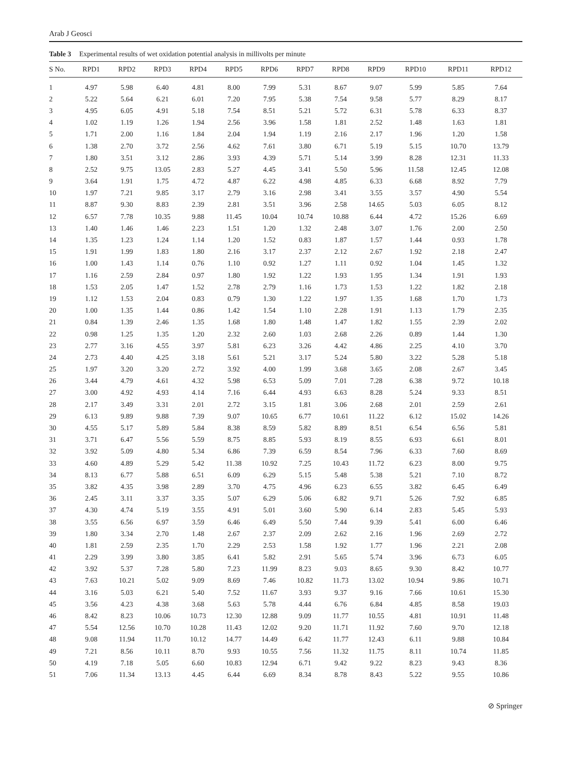Arab J Geosci
Table 3 Experimental results of wet oxidation potential analysis in millivolts per minute
| S No. | RPD1 | RPD2 | RPD3 | RPD4 | RPD5 | RPD6 | RPD7 | RPD8 | RPD9 | RPD10 | RPD11 | RPD12 |
| --- | --- | --- | --- | --- | --- | --- | --- | --- | --- | --- | --- | --- |
| 1 | 4.97 | 5.98 | 6.40 | 4.81 | 8.00 | 7.99 | 5.31 | 8.67 | 9.07 | 5.99 | 5.85 | 7.64 |
| 2 | 5.22 | 5.64 | 6.21 | 6.01 | 7.20 | 7.95 | 5.38 | 7.54 | 9.58 | 5.77 | 8.29 | 8.17 |
| 3 | 4.95 | 6.05 | 4.91 | 5.18 | 7.54 | 8.51 | 5.21 | 5.72 | 6.31 | 5.78 | 6.33 | 8.37 |
| 4 | 1.02 | 1.19 | 1.26 | 1.94 | 2.56 | 3.96 | 1.58 | 1.81 | 2.52 | 1.48 | 1.63 | 1.81 |
| 5 | 1.71 | 2.00 | 1.16 | 1.84 | 2.04 | 1.94 | 1.19 | 2.16 | 2.17 | 1.96 | 1.20 | 1.58 |
| 6 | 1.38 | 2.70 | 3.72 | 2.56 | 4.62 | 7.61 | 3.80 | 6.71 | 5.19 | 5.15 | 10.70 | 13.79 |
| 7 | 1.80 | 3.51 | 3.12 | 2.86 | 3.93 | 4.39 | 5.71 | 5.14 | 3.99 | 8.28 | 12.31 | 11.33 |
| 8 | 2.52 | 9.75 | 13.05 | 2.83 | 5.27 | 4.45 | 3.41 | 5.50 | 5.96 | 11.58 | 12.45 | 12.08 |
| 9 | 3.64 | 1.91 | 1.75 | 4.72 | 4.87 | 6.22 | 4.98 | 4.85 | 6.33 | 6.68 | 8.92 | 7.79 |
| 10 | 1.97 | 7.21 | 9.85 | 3.17 | 2.79 | 3.16 | 2.98 | 3.41 | 3.55 | 3.57 | 4.90 | 5.54 |
| 11 | 8.87 | 9.30 | 8.83 | 2.39 | 2.81 | 3.51 | 3.96 | 2.58 | 14.65 | 5.03 | 6.05 | 8.12 |
| 12 | 6.57 | 7.78 | 10.35 | 9.88 | 11.45 | 10.04 | 10.74 | 10.88 | 6.44 | 4.72 | 15.26 | 6.69 |
| 13 | 1.40 | 1.46 | 1.46 | 2.23 | 1.51 | 1.20 | 1.32 | 2.48 | 3.07 | 1.76 | 2.00 | 2.50 |
| 14 | 1.35 | 1.23 | 1.24 | 1.14 | 1.20 | 1.52 | 0.83 | 1.87 | 1.57 | 1.44 | 0.93 | 1.78 |
| 15 | 1.91 | 1.99 | 1.83 | 1.80 | 2.16 | 3.17 | 2.37 | 2.12 | 2.67 | 1.92 | 2.18 | 2.47 |
| 16 | 1.00 | 1.43 | 1.14 | 0.76 | 1.10 | 0.92 | 1.27 | 1.11 | 0.92 | 1.04 | 1.45 | 1.32 |
| 17 | 1.16 | 2.59 | 2.84 | 0.97 | 1.80 | 1.92 | 1.22 | 1.93 | 1.95 | 1.34 | 1.91 | 1.93 |
| 18 | 1.53 | 2.05 | 1.47 | 1.52 | 2.78 | 2.79 | 1.16 | 1.73 | 1.53 | 1.22 | 1.82 | 2.18 |
| 19 | 1.12 | 1.53 | 2.04 | 0.83 | 0.79 | 1.30 | 1.22 | 1.97 | 1.35 | 1.68 | 1.70 | 1.73 |
| 20 | 1.00 | 1.35 | 1.44 | 0.86 | 1.42 | 1.54 | 1.10 | 2.28 | 1.91 | 1.13 | 1.79 | 2.35 |
| 21 | 0.84 | 1.39 | 2.46 | 1.35 | 1.68 | 1.80 | 1.48 | 1.47 | 1.82 | 1.55 | 2.39 | 2.02 |
| 22 | 0.98 | 1.25 | 1.35 | 1.20 | 2.32 | 2.60 | 1.03 | 2.68 | 2.26 | 0.89 | 1.44 | 1.30 |
| 23 | 2.77 | 3.16 | 4.55 | 3.97 | 5.81 | 6.23 | 3.26 | 4.42 | 4.86 | 2.25 | 4.10 | 3.70 |
| 24 | 2.73 | 4.40 | 4.25 | 3.18 | 5.61 | 5.21 | 3.17 | 5.24 | 5.80 | 3.22 | 5.28 | 5.18 |
| 25 | 1.97 | 3.20 | 3.20 | 2.72 | 3.92 | 4.00 | 1.99 | 3.68 | 3.65 | 2.08 | 2.67 | 3.45 |
| 26 | 3.44 | 4.79 | 4.61 | 4.32 | 5.98 | 6.53 | 5.09 | 7.01 | 7.28 | 6.38 | 9.72 | 10.18 |
| 27 | 3.00 | 4.92 | 4.93 | 4.14 | 7.16 | 6.44 | 4.93 | 6.63 | 8.28 | 5.24 | 9.33 | 8.51 |
| 28 | 2.17 | 3.49 | 3.31 | 2.01 | 2.72 | 3.15 | 1.81 | 3.06 | 2.68 | 2.01 | 2.59 | 2.61 |
| 29 | 6.13 | 9.89 | 9.88 | 7.39 | 9.07 | 10.65 | 6.77 | 10.61 | 11.22 | 6.12 | 15.02 | 14.26 |
| 30 | 4.55 | 5.17 | 5.89 | 5.84 | 8.38 | 8.59 | 5.82 | 8.89 | 8.51 | 6.54 | 6.56 | 5.81 |
| 31 | 3.71 | 6.47 | 5.56 | 5.59 | 8.75 | 8.85 | 5.93 | 8.19 | 8.55 | 6.93 | 6.61 | 8.01 |
| 32 | 3.92 | 5.09 | 4.80 | 5.34 | 6.86 | 7.39 | 6.59 | 8.54 | 7.96 | 6.33 | 7.60 | 8.69 |
| 33 | 4.60 | 4.89 | 5.29 | 5.42 | 11.38 | 10.92 | 7.25 | 10.43 | 11.72 | 6.23 | 8.00 | 9.75 |
| 34 | 8.13 | 6.77 | 5.88 | 6.51 | 6.09 | 6.29 | 5.15 | 5.48 | 5.38 | 5.21 | 7.10 | 8.72 |
| 35 | 3.82 | 4.35 | 3.98 | 2.89 | 3.70 | 4.75 | 4.96 | 6.23 | 6.55 | 3.82 | 6.45 | 6.49 |
| 36 | 2.45 | 3.11 | 3.37 | 3.35 | 5.07 | 6.29 | 5.06 | 6.82 | 9.71 | 5.26 | 7.92 | 6.85 |
| 37 | 4.30 | 4.74 | 5.19 | 3.55 | 4.91 | 5.01 | 3.60 | 5.90 | 6.14 | 2.83 | 5.45 | 5.93 |
| 38 | 3.55 | 6.56 | 6.97 | 3.59 | 6.46 | 6.49 | 5.50 | 7.44 | 9.39 | 5.41 | 6.00 | 6.46 |
| 39 | 1.80 | 3.34 | 2.70 | 1.48 | 2.67 | 2.37 | 2.09 | 2.62 | 2.16 | 1.96 | 2.69 | 2.72 |
| 40 | 1.81 | 2.59 | 2.35 | 1.70 | 2.29 | 2.53 | 1.58 | 1.92 | 1.77 | 1.96 | 2.21 | 2.08 |
| 41 | 2.29 | 3.99 | 3.80 | 3.85 | 6.41 | 5.82 | 2.91 | 5.65 | 5.74 | 3.96 | 6.73 | 6.05 |
| 42 | 3.92 | 5.37 | 7.28 | 5.80 | 7.23 | 11.99 | 8.23 | 9.03 | 8.65 | 9.30 | 8.42 | 10.77 |
| 43 | 7.63 | 10.21 | 5.02 | 9.09 | 8.69 | 7.46 | 10.82 | 11.73 | 13.02 | 10.94 | 9.86 | 10.71 |
| 44 | 3.16 | 5.03 | 6.21 | 5.40 | 7.52 | 11.67 | 3.93 | 9.37 | 9.16 | 7.66 | 10.61 | 15.30 |
| 45 | 3.56 | 4.23 | 4.38 | 3.68 | 5.63 | 5.78 | 4.44 | 6.76 | 6.84 | 4.85 | 8.58 | 19.03 |
| 46 | 8.42 | 8.23 | 10.06 | 10.73 | 12.30 | 12.88 | 9.09 | 11.77 | 10.55 | 4.81 | 10.91 | 11.48 |
| 47 | 5.54 | 12.56 | 10.70 | 10.28 | 11.43 | 12.02 | 9.20 | 11.71 | 11.92 | 7.60 | 9.70 | 12.18 |
| 48 | 9.08 | 11.94 | 11.70 | 10.12 | 14.77 | 14.49 | 6.42 | 11.77 | 12.43 | 6.11 | 9.88 | 10.84 |
| 49 | 7.21 | 8.56 | 10.11 | 8.70 | 9.93 | 10.55 | 7.56 | 11.32 | 11.75 | 8.11 | 10.74 | 11.85 |
| 50 | 4.19 | 7.18 | 5.05 | 6.60 | 10.83 | 12.94 | 6.71 | 9.42 | 9.22 | 8.23 | 9.43 | 8.36 |
| 51 | 7.06 | 11.34 | 13.13 | 4.45 | 6.44 | 6.69 | 8.34 | 8.78 | 8.43 | 5.22 | 9.55 | 10.86 |
⊘ Springer